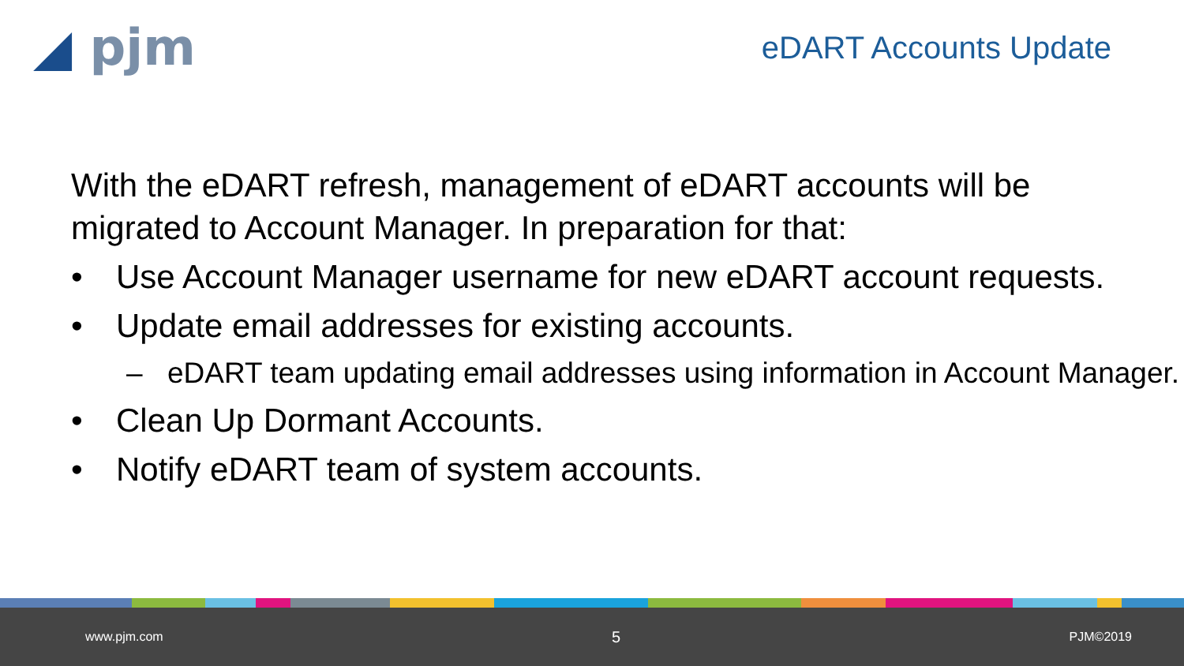◢ pjm
eDART Accounts Update
With the eDART refresh, management of eDART accounts will be migrated to Account Manager. In preparation for that:
• Use Account Manager username for new eDART account requests.
• Update email addresses for existing accounts.
– eDART team updating email addresses using information in Account Manager.
• Clean Up Dormant Accounts.
• Notify eDART team of system accounts.
www.pjm.com 5 PJM©2019